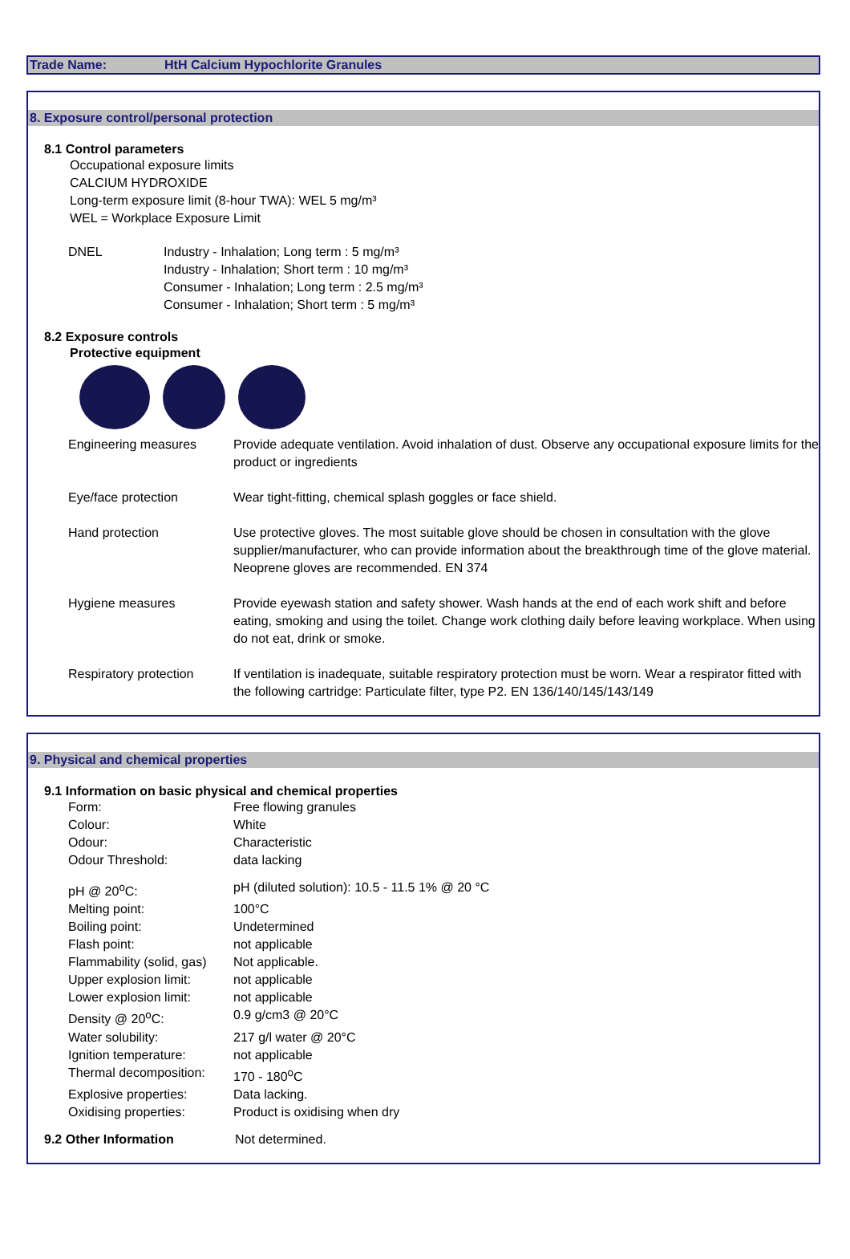Trade Name: HtH Calcium Hypochlorite Granules
8. Exposure control/personal protection
8.1 Control parameters
Occupational exposure limits
CALCIUM HYDROXIDE
Long-term exposure limit (8-hour TWA): WEL 5 mg/m³
WEL = Workplace Exposure Limit
| DNEL | Industry - Inhalation; Long term : 5 mg/m³ Industry - Inhalation; Short term : 10 mg/m³ Consumer - Inhalation; Long term : 2.5 mg/m³ Consumer - Inhalation; Short term : 5 mg/m³ |
8.2 Exposure controls
Protective equipment
| Engineering measures | Provide adequate ventilation. Avoid inhalation of dust. Observe any occupational exposure limits for the product or ingredients |
| Eye/face protection | Wear tight-fitting, chemical splash goggles or face shield. |
| Hand protection | Use protective gloves. The most suitable glove should be chosen in consultation with the glove supplier/manufacturer, who can provide information about the breakthrough time of the glove material. Neoprene gloves are recommended. EN 374 |
| Hygiene measures | Provide eyewash station and safety shower. Wash hands at the end of each work shift and before eating, smoking and using the toilet. Change work clothing daily before leaving workplace. When using do not eat, drink or smoke. |
| Respiratory protection | If ventilation is inadequate, suitable respiratory protection must be worn. Wear a respirator fitted with the following cartridge: Particulate filter, type P2. EN 136/140/145/143/149 |
9. Physical and chemical properties
9.1 Information on basic physical and chemical properties
| Form: | Free flowing granules |
| Colour: | White |
| Odour: | Characteristic |
| Odour Threshold: | data lacking |
| pH @ 20<sup>o</sup>C: | pH (diluted solution): 10.5 - 11.5 1% @ 20 °C |
| Melting point: | 100°C |
| Boiling point: | Undetermined |
| Flash point: | not applicable |
| Flammability (solid, gas) | Not applicable. |
| Upper explosion limit: | not applicable |
| Lower explosion limit: | not applicable |
| Density @ 20<sup>o</sup>C: | 0.9 g/cm3 @ 20°C |
| Water solubility: | 217 g/l water @ 20°C |
| Ignition temperature: | not applicable |
| Thermal decomposition: | 170 - 180<sup>o</sup>C |
| Explosive properties: | Data lacking. |
| Oxidising properties: | Product is oxidising when dry |
| 9.2 Other Information | Not determined. |